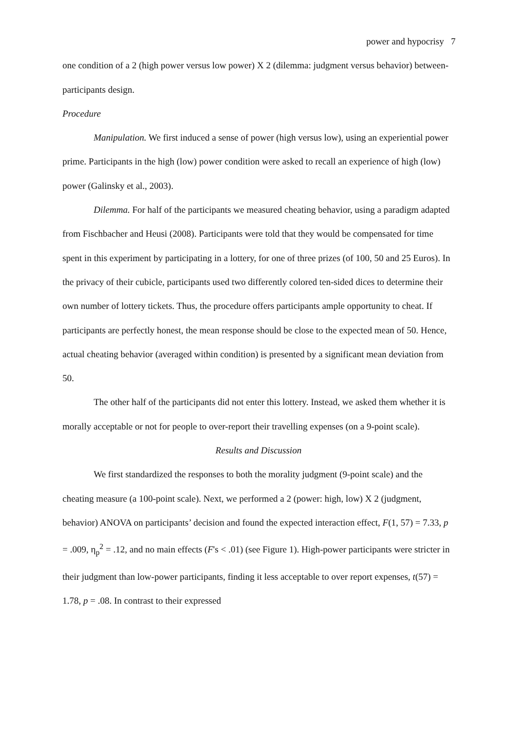power and hypocrisy 7
one condition of a 2 (high power versus low power) X 2 (dilemma: judgment versus behavior) between-participants design.
Procedure
Manipulation. We first induced a sense of power (high versus low), using an experiential power prime. Participants in the high (low) power condition were asked to recall an experience of high (low) power (Galinsky et al., 2003).
Dilemma. For half of the participants we measured cheating behavior, using a paradigm adapted from Fischbacher and Heusi (2008). Participants were told that they would be compensated for time spent in this experiment by participating in a lottery, for one of three prizes (of 100, 50 and 25 Euros). In the privacy of their cubicle, participants used two differently colored ten-sided dices to determine their own number of lottery tickets. Thus, the procedure offers participants ample opportunity to cheat. If participants are perfectly honest, the mean response should be close to the expected mean of 50. Hence, actual cheating behavior (averaged within condition) is presented by a significant mean deviation from 50.
The other half of the participants did not enter this lottery. Instead, we asked them whether it is morally acceptable or not for people to over-report their travelling expenses (on a 9-point scale).
Results and Discussion
We first standardized the responses to both the morality judgment (9-point scale) and the cheating measure (a 100-point scale). Next, we performed a 2 (power: high, low) X 2 (judgment, behavior) ANOVA on participants’ decision and found the expected interaction effect, F(1, 57) = 7.33, p = .009, η<sub>p</sub><sup>2</sup> = .12, and no main effects (F's < .01) (see Figure 1). High-power participants were stricter in their judgment than low-power participants, finding it less acceptable to over report expenses, t(57) = 1.78, p = .08. In contrast to their expressed